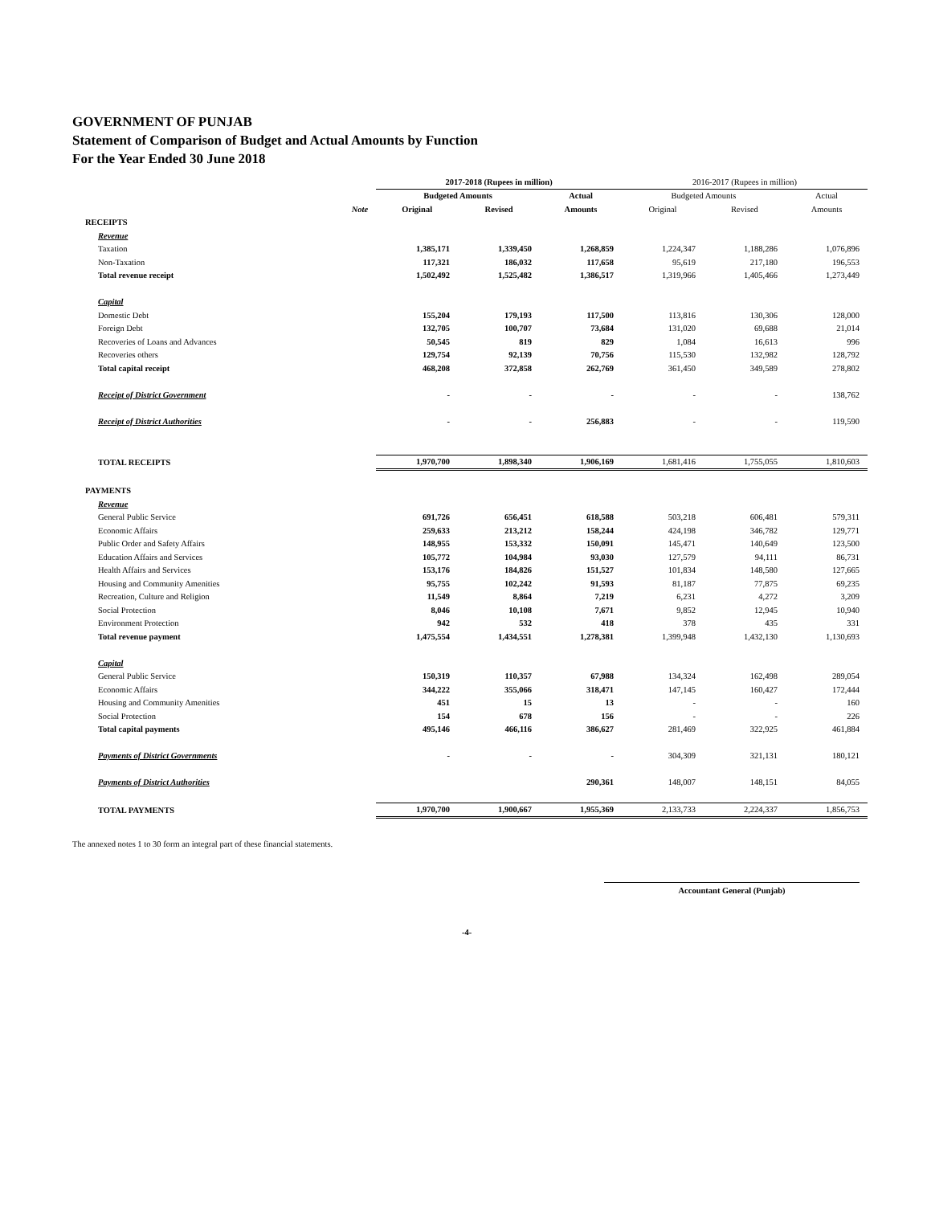GOVERNMENT OF PUNJAB
Statement of Comparison of Budget and Actual Amounts by Function
For the Year Ended 30 June 2018
| | | 2017-2018 (Rupees in million) | | | 2016-2017 (Rupees in million) | | |
| --- | --- | --- | --- | --- | --- | --- | --- |
| | | Budgeted Amounts | | Actual | Budgeted Amounts | | Actual |
| | Note | Original | Revised | Amounts | Original | Revised | Amounts |
| RECEIPTS | | | | | | | |
| Revenue | | | | | | | |
| Taxation | | 1,385,171 | 1,339,450 | 1,268,859 | 1,224,347 | 1,188,286 | 1,076,896 |
| Non-Taxation | | 117,321 | 186,032 | 117,658 | 95,619 | 217,180 | 196,553 |
| Total revenue receipt | | 1,502,492 | 1,525,482 | 1,386,517 | 1,319,966 | 1,405,466 | 1,273,449 |
| Capital | | | | | | | |
| Domestic Debt | | 155,204 | 179,193 | 117,500 | 113,816 | 130,306 | 128,000 |
| Foreign Debt | | 132,705 | 100,707 | 73,684 | 131,020 | 69,688 | 21,014 |
| Recoveries of Loans and Advances | | 50,545 | 819 | 829 | 1,084 | 16,613 | 996 |
| Recoveries others | | 129,754 | 92,139 | 70,756 | 115,530 | 132,982 | 128,792 |
| Total capital receipt | | 468,208 | 372,858 | 262,769 | 361,450 | 349,589 | 278,802 |
| Receipt of District Government | | - | - | - | - | - | 138,762 |
| Receipt of District Authorities | | - | - | 256,883 | - | - | 119,590 |
| TOTAL RECEIPTS | | 1,970,700 | 1,898,340 | 1,906,169 | 1,681,416 | 1,755,055 | 1,810,603 |
| PAYMENTS | | | | | | | |
| Revenue | | | | | | | |
| General Public Service | | 691,726 | 656,451 | 618,588 | 503,218 | 606,481 | 579,311 |
| Economic Affairs | | 259,633 | 213,212 | 158,244 | 424,198 | 346,782 | 129,771 |
| Public Order and Safety Affairs | | 148,955 | 153,332 | 150,091 | 145,471 | 140,649 | 123,500 |
| Education Affairs and Services | | 105,772 | 104,984 | 93,030 | 127,579 | 94,111 | 86,731 |
| Health Affairs and Services | | 153,176 | 184,826 | 151,527 | 101,834 | 148,580 | 127,665 |
| Housing and Community Amenities | | 95,755 | 102,242 | 91,593 | 81,187 | 77,875 | 69,235 |
| Recreation, Culture and Religion | | 11,549 | 8,864 | 7,219 | 6,231 | 4,272 | 3,209 |
| Social Protection | | 8,046 | 10,108 | 7,671 | 9,852 | 12,945 | 10,940 |
| Environment Protection | | 942 | 532 | 418 | 378 | 435 | 331 |
| Total revenue payment | | 1,475,554 | 1,434,551 | 1,278,381 | 1,399,948 | 1,432,130 | 1,130,693 |
| Capital | | | | | | | |
| General Public Service | | 150,319 | 110,357 | 67,988 | 134,324 | 162,498 | 289,054 |
| Economic Affairs | | 344,222 | 355,066 | 318,471 | 147,145 | 160,427 | 172,444 |
| Housing and Community Amenities | | 451 | 15 | 13 | - | - | 160 |
| Social Protection | | 154 | 678 | 156 | - | - | 226 |
| Total capital payments | | 495,146 | 466,116 | 386,627 | 281,469 | 322,925 | 461,884 |
| Payments of District Governments | | - | - | - | 304,309 | 321,131 | 180,121 |
| Payments of District Authorities | | | | 290,361 | 148,007 | 148,151 | 84,055 |
| TOTAL PAYMENTS | | 1,970,700 | 1,900,667 | 1,955,369 | 2,133,733 | 2,224,337 | 1,856,753 |
The annexed notes 1 to 30 form an integral part of these financial statements.
Accountant General (Punjab)
-4-